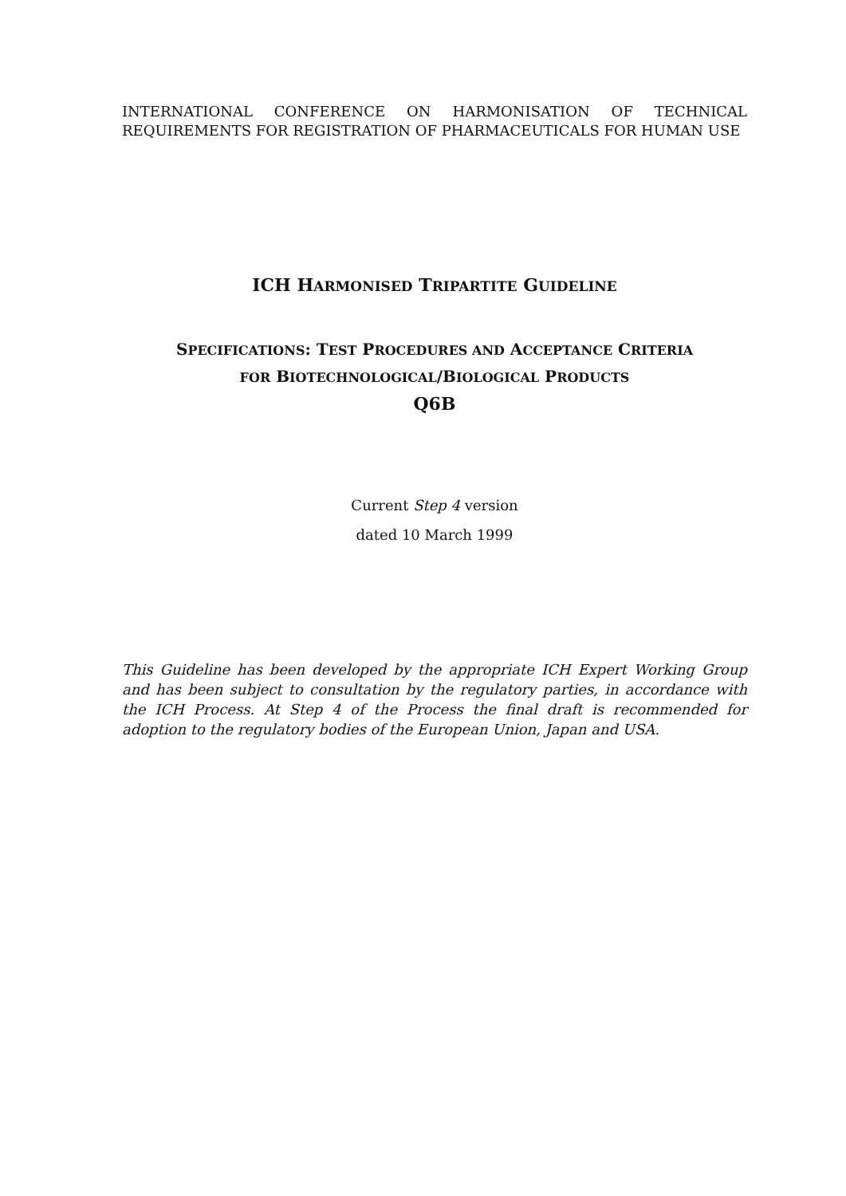INTERNATIONAL CONFERENCE ON HARMONISATION OF TECHNICAL REQUIREMENTS FOR REGISTRATION OF PHARMACEUTICALS FOR HUMAN USE
ICH HARMONISED TRIPARTITE GUIDELINE
SPECIFICATIONS: TEST PROCEDURES AND ACCEPTANCE CRITERIA
FOR BIOTECHNOLOGICAL/BIOLOGICAL PRODUCTS
Q6B
Current Step 4 version
dated 10 March 1999
This Guideline has been developed by the appropriate ICH Expert Working Group and has been subject to consultation by the regulatory parties, in accordance with the ICH Process. At Step 4 of the Process the final draft is recommended for adoption to the regulatory bodies of the European Union, Japan and USA.